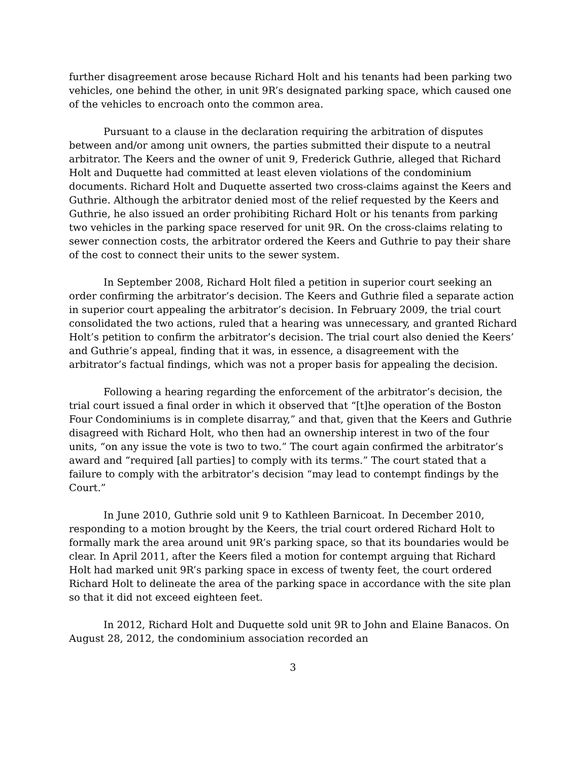further disagreement arose because Richard Holt and his tenants had been parking two vehicles, one behind the other, in unit 9R’s designated parking space, which caused one of the vehicles to encroach onto the common area.
Pursuant to a clause in the declaration requiring the arbitration of disputes between and/or among unit owners, the parties submitted their dispute to a neutral arbitrator. The Keers and the owner of unit 9, Frederick Guthrie, alleged that Richard Holt and Duquette had committed at least eleven violations of the condominium documents. Richard Holt and Duquette asserted two cross-claims against the Keers and Guthrie. Although the arbitrator denied most of the relief requested by the Keers and Guthrie, he also issued an order prohibiting Richard Holt or his tenants from parking two vehicles in the parking space reserved for unit 9R. On the cross-claims relating to sewer connection costs, the arbitrator ordered the Keers and Guthrie to pay their share of the cost to connect their units to the sewer system.
In September 2008, Richard Holt filed a petition in superior court seeking an order confirming the arbitrator’s decision. The Keers and Guthrie filed a separate action in superior court appealing the arbitrator’s decision. In February 2009, the trial court consolidated the two actions, ruled that a hearing was unnecessary, and granted Richard Holt’s petition to confirm the arbitrator’s decision. The trial court also denied the Keers’ and Guthrie’s appeal, finding that it was, in essence, a disagreement with the arbitrator’s factual findings, which was not a proper basis for appealing the decision.
Following a hearing regarding the enforcement of the arbitrator’s decision, the trial court issued a final order in which it observed that “[t]he operation of the Boston Four Condominiums is in complete disarray,” and that, given that the Keers and Guthrie disagreed with Richard Holt, who then had an ownership interest in two of the four units, “on any issue the vote is two to two.” The court again confirmed the arbitrator’s award and “required [all parties] to comply with its terms.” The court stated that a failure to comply with the arbitrator’s decision “may lead to contempt findings by the Court.”
In June 2010, Guthrie sold unit 9 to Kathleen Barnicoat. In December 2010, responding to a motion brought by the Keers, the trial court ordered Richard Holt to formally mark the area around unit 9R’s parking space, so that its boundaries would be clear. In April 2011, after the Keers filed a motion for contempt arguing that Richard Holt had marked unit 9R’s parking space in excess of twenty feet, the court ordered Richard Holt to delineate the area of the parking space in accordance with the site plan so that it did not exceed eighteen feet.
In 2012, Richard Holt and Duquette sold unit 9R to John and Elaine Banacos. On August 28, 2012, the condominium association recorded an
3